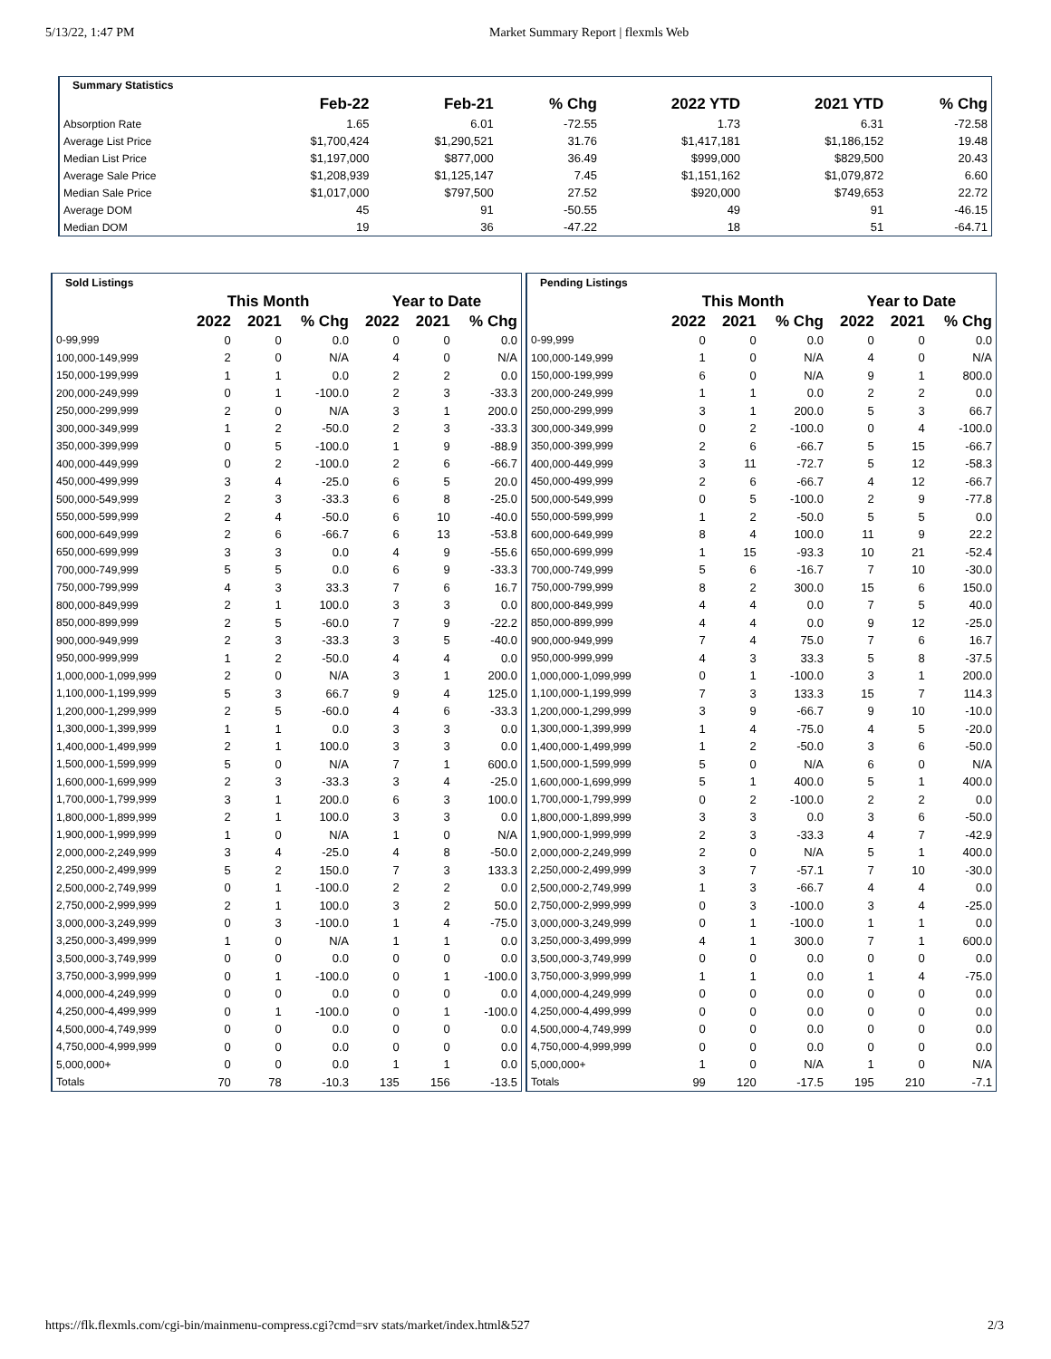5/13/22, 1:47 PM Market Summary Report | flexmls Web
| Summary Statistics | | | | | | |
| | Feb-22 | Feb-21 | % Chg | 2022 YTD | 2021 YTD | % Chg |
| Absorption Rate | 1.65 | 6.01 | -72.55 | 1.73 | 6.31 | -72.58 |
| Average List Price | $1,700,424 | $1,290,521 | 31.76 | $1,417,181 | $1,186,152 | 19.48 |
| Median List Price | $1,197,000 | $877,000 | 36.49 | $999,000 | $829,500 | 20.43 |
| Average Sale Price | $1,208,939 | $1,125,147 | 7.45 | $1,151,162 | $1,079,872 | 6.60 |
| Median Sale Price | $1,017,000 | $797,500 | 27.52 | $920,000 | $749,653 | 22.72 |
| Average DOM | 45 | 91 | -50.55 | 49 | 91 | -46.15 |
| Median DOM | 19 | 36 | -47.22 | 18 | 51 | -64.71 |
| Sold Listings | | | | | | |
| | This Month | | | Year to Date | | |
| | 2022 | 2021 | % Chg | 2022 | 2021 | % Chg |
| 0-99,999 | 0 | 0 | 0.0 | 0 | 0 | 0.0 |
| 100,000-149,999 | 2 | 0 | N/A | 4 | 0 | N/A |
| 150,000-199,999 | 1 | 1 | 0.0 | 2 | 2 | 0.0 |
| 200,000-249,999 | 0 | 1 | -100.0 | 2 | 3 | -33.3 |
| 250,000-299,999 | 2 | 0 | N/A | 3 | 1 | 200.0 |
| 300,000-349,999 | 1 | 2 | -50.0 | 2 | 3 | -33.3 |
| 350,000-399,999 | 0 | 5 | -100.0 | 1 | 9 | -88.9 |
| 400,000-449,999 | 0 | 2 | -100.0 | 2 | 6 | -66.7 |
| 450,000-499,999 | 3 | 4 | -25.0 | 6 | 5 | 20.0 |
| 500,000-549,999 | 2 | 3 | -33.3 | 6 | 8 | -25.0 |
| 550,000-599,999 | 2 | 4 | -50.0 | 6 | 10 | -40.0 |
| 600,000-649,999 | 2 | 6 | -66.7 | 6 | 13 | -53.8 |
| 650,000-699,999 | 3 | 3 | 0.0 | 4 | 9 | -55.6 |
| 700,000-749,999 | 5 | 5 | 0.0 | 6 | 9 | -33.3 |
| 750,000-799,999 | 4 | 3 | 33.3 | 7 | 6 | 16.7 |
| 800,000-849,999 | 2 | 1 | 100.0 | 3 | 3 | 0.0 |
| 850,000-899,999 | 2 | 5 | -60.0 | 7 | 9 | -22.2 |
| 900,000-949,999 | 2 | 3 | -33.3 | 3 | 5 | -40.0 |
| 950,000-999,999 | 1 | 2 | -50.0 | 4 | 4 | 0.0 |
| 1,000,000-1,099,999 | 2 | 0 | N/A | 3 | 1 | 200.0 |
| 1,100,000-1,199,999 | 5 | 3 | 66.7 | 9 | 4 | 125.0 |
| 1,200,000-1,299,999 | 2 | 5 | -60.0 | 4 | 6 | -33.3 |
| 1,300,000-1,399,999 | 1 | 1 | 0.0 | 3 | 3 | 0.0 |
| 1,400,000-1,499,999 | 2 | 1 | 100.0 | 3 | 3 | 0.0 |
| 1,500,000-1,599,999 | 5 | 0 | N/A | 7 | 1 | 600.0 |
| 1,600,000-1,699,999 | 2 | 3 | -33.3 | 3 | 4 | -25.0 |
| 1,700,000-1,799,999 | 3 | 1 | 200.0 | 6 | 3 | 100.0 |
| 1,800,000-1,899,999 | 2 | 1 | 100.0 | 3 | 3 | 0.0 |
| 1,900,000-1,999,999 | 1 | 0 | N/A | 1 | 0 | N/A |
| 2,000,000-2,249,999 | 3 | 4 | -25.0 | 4 | 8 | -50.0 |
| 2,250,000-2,499,999 | 5 | 2 | 150.0 | 7 | 3 | 133.3 |
| 2,500,000-2,749,999 | 0 | 1 | -100.0 | 2 | 2 | 0.0 |
| 2,750,000-2,999,999 | 2 | 1 | 100.0 | 3 | 2 | 50.0 |
| 3,000,000-3,249,999 | 0 | 3 | -100.0 | 1 | 4 | -75.0 |
| 3,250,000-3,499,999 | 1 | 0 | N/A | 1 | 1 | 0.0 |
| 3,500,000-3,749,999 | 0 | 0 | 0.0 | 0 | 0 | 0.0 |
| 3,750,000-3,999,999 | 0 | 1 | -100.0 | 0 | 1 | -100.0 |
| 4,000,000-4,249,999 | 0 | 0 | 0.0 | 0 | 0 | 0.0 |
| 4,250,000-4,499,999 | 0 | 1 | -100.0 | 0 | 1 | -100.0 |
| 4,500,000-4,749,999 | 0 | 0 | 0.0 | 0 | 0 | 0.0 |
| 4,750,000-4,999,999 | 0 | 0 | 0.0 | 0 | 0 | 0.0 |
| 5,000,000+ | 0 | 0 | 0.0 | 1 | 1 | 0.0 |
| Totals | 70 | 78 | -10.3 | 135 | 156 | -13.5 |
| Pending Listings | | | | | | |
| | This Month | | | Year to Date | | |
| | 2022 | 2021 | % Chg | 2022 | 2021 | % Chg |
| 0-99,999 | 0 | 0 | 0.0 | 0 | 0 | 0.0 |
| 100,000-149,999 | 1 | 0 | N/A | 4 | 0 | N/A |
| 150,000-199,999 | 6 | 0 | N/A | 9 | 1 | 800.0 |
| 200,000-249,999 | 1 | 1 | 0.0 | 2 | 2 | 0.0 |
| 250,000-299,999 | 3 | 1 | 200.0 | 5 | 3 | 66.7 |
| 300,000-349,999 | 0 | 2 | -100.0 | 0 | 4 | -100.0 |
| 350,000-399,999 | 2 | 6 | -66.7 | 5 | 15 | -66.7 |
| 400,000-449,999 | 3 | 11 | -72.7 | 5 | 12 | -58.3 |
| 450,000-499,999 | 2 | 6 | -66.7 | 4 | 12 | -66.7 |
| 500,000-549,999 | 0 | 5 | -100.0 | 2 | 9 | -77.8 |
| 550,000-599,999 | 1 | 2 | -50.0 | 5 | 5 | 0.0 |
| 600,000-649,999 | 8 | 4 | 100.0 | 11 | 9 | 22.2 |
| 650,000-699,999 | 1 | 15 | -93.3 | 10 | 21 | -52.4 |
| 700,000-749,999 | 5 | 6 | -16.7 | 7 | 10 | -30.0 |
| 750,000-799,999 | 8 | 2 | 300.0 | 15 | 6 | 150.0 |
| 800,000-849,999 | 4 | 4 | 0.0 | 7 | 5 | 40.0 |
| 850,000-899,999 | 4 | 4 | 0.0 | 9 | 12 | -25.0 |
| 900,000-949,999 | 7 | 4 | 75.0 | 7 | 6 | 16.7 |
| 950,000-999,999 | 4 | 3 | 33.3 | 5 | 8 | -37.5 |
| 1,000,000-1,099,999 | 0 | 1 | -100.0 | 3 | 1 | 200.0 |
| 1,100,000-1,199,999 | 7 | 3 | 133.3 | 15 | 7 | 114.3 |
| 1,200,000-1,299,999 | 3 | 9 | -66.7 | 9 | 10 | -10.0 |
| 1,300,000-1,399,999 | 1 | 4 | -75.0 | 4 | 5 | -20.0 |
| 1,400,000-1,499,999 | 1 | 2 | -50.0 | 3 | 6 | -50.0 |
| 1,500,000-1,599,999 | 5 | 0 | N/A | 6 | 0 | N/A |
| 1,600,000-1,699,999 | 5 | 1 | 400.0 | 5 | 1 | 400.0 |
| 1,700,000-1,799,999 | 0 | 2 | -100.0 | 2 | 2 | 0.0 |
| 1,800,000-1,899,999 | 3 | 3 | 0.0 | 3 | 6 | -50.0 |
| 1,900,000-1,999,999 | 2 | 3 | -33.3 | 4 | 7 | -42.9 |
| 2,000,000-2,249,999 | 2 | 0 | N/A | 5 | 1 | 400.0 |
| 2,250,000-2,499,999 | 3 | 7 | -57.1 | 7 | 10 | -30.0 |
| 2,500,000-2,749,999 | 1 | 3 | -66.7 | 4 | 4 | 0.0 |
| 2,750,000-2,999,999 | 0 | 3 | -100.0 | 3 | 4 | -25.0 |
| 3,000,000-3,249,999 | 0 | 1 | -100.0 | 1 | 1 | 0.0 |
| 3,250,000-3,499,999 | 4 | 1 | 300.0 | 7 | 1 | 600.0 |
| 3,500,000-3,749,999 | 0 | 0 | 0.0 | 0 | 0 | 0.0 |
| 3,750,000-3,999,999 | 1 | 1 | 0.0 | 1 | 4 | -75.0 |
| 4,000,000-4,249,999 | 0 | 0 | 0.0 | 0 | 0 | 0.0 |
| 4,250,000-4,499,999 | 0 | 0 | 0.0 | 0 | 0 | 0.0 |
| 4,500,000-4,749,999 | 0 | 0 | 0.0 | 0 | 0 | 0.0 |
| 4,750,000-4,999,999 | 0 | 0 | 0.0 | 0 | 0 | 0.0 |
| 5,000,000+ | 1 | 0 | N/A | 1 | 0 | N/A |
| Totals | 99 | 120 | -17.5 | 195 | 210 | -7.1 |
https://flk.flexmls.com/cgi-bin/mainmenu-compress.cgi?cmd=srv stats/market/index.html&527
2/3